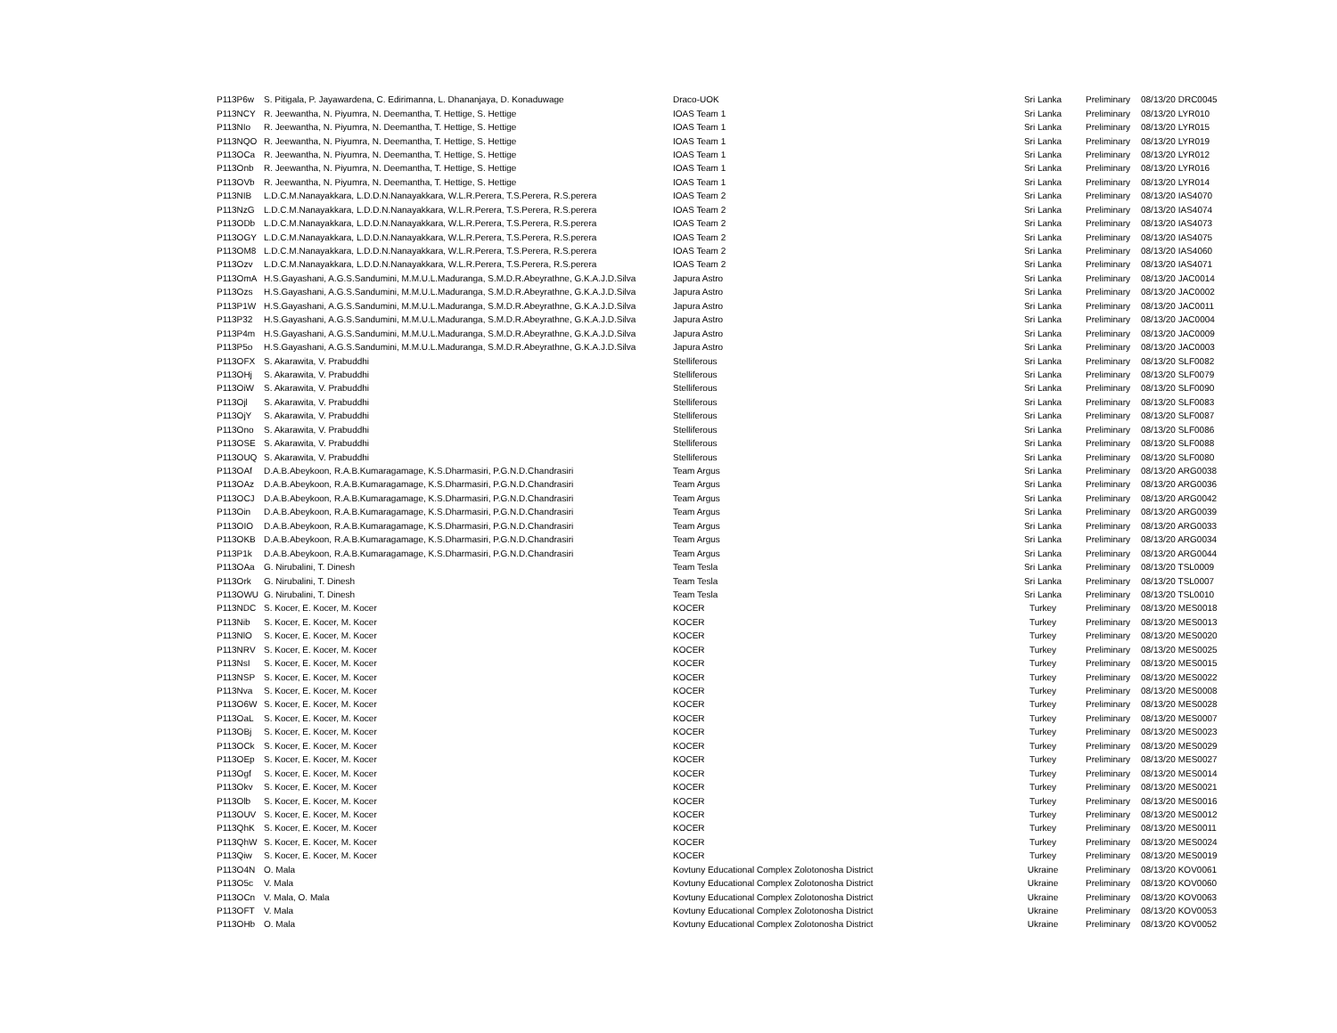| P113P6w | S. Pitigala, P. Jayawardena, C. Edirimanna, L. Dhananjaya, D. Konaduwage | Draco-UOK | Sri Lanka | Preliminary | 08/13/20 DRC0045 |
| P113NCY | R. Jeewantha, N. Piyumra, N. Deemantha, T. Hettige, S. Hettige | IOAS Team 1 | Sri Lanka | Preliminary | 08/13/20 LYR010 |
| P113NIo | R. Jeewantha, N. Piyumra, N. Deemantha, T. Hettige, S. Hettige | IOAS Team 1 | Sri Lanka | Preliminary | 08/13/20 LYR015 |
| P113NQO | R. Jeewantha, N. Piyumra, N. Deemantha, T. Hettige, S. Hettige | IOAS Team 1 | Sri Lanka | Preliminary | 08/13/20 LYR019 |
| P113OCa | R. Jeewantha, N. Piyumra, N. Deemantha, T. Hettige, S. Hettige | IOAS Team 1 | Sri Lanka | Preliminary | 08/13/20 LYR012 |
| P113Onb | R. Jeewantha, N. Piyumra, N. Deemantha, T. Hettige, S. Hettige | IOAS Team 1 | Sri Lanka | Preliminary | 08/13/20 LYR016 |
| P113OVb | R. Jeewantha, N. Piyumra, N. Deemantha, T. Hettige, S. Hettige | IOAS Team 1 | Sri Lanka | Preliminary | 08/13/20 LYR014 |
| P113NIB | L.D.C.M.Nanayakkara, L.D.D.N.Nanayakkara, W.L.R.Perera, T.S.Perera, R.S.perera | IOAS Team 2 | Sri Lanka | Preliminary | 08/13/20 IAS4070 |
| P113NzG | L.D.C.M.Nanayakkara, L.D.D.N.Nanayakkara, W.L.R.Perera, T.S.Perera, R.S.perera | IOAS Team 2 | Sri Lanka | Preliminary | 08/13/20 IAS4074 |
| P113ODb | L.D.C.M.Nanayakkara, L.D.D.N.Nanayakkara, W.L.R.Perera, T.S.Perera, R.S.perera | IOAS Team 2 | Sri Lanka | Preliminary | 08/13/20 IAS4073 |
| P113OGY | L.D.C.M.Nanayakkara, L.D.D.N.Nanayakkara, W.L.R.Perera, T.S.Perera, R.S.perera | IOAS Team 2 | Sri Lanka | Preliminary | 08/13/20 IAS4075 |
| P113OM8 | L.D.C.M.Nanayakkara, L.D.D.N.Nanayakkara, W.L.R.Perera, T.S.Perera, R.S.perera | IOAS Team 2 | Sri Lanka | Preliminary | 08/13/20 IAS4060 |
| P113Ozv | L.D.C.M.Nanayakkara, L.D.D.N.Nanayakkara, W.L.R.Perera, T.S.Perera, R.S.perera | IOAS Team 2 | Sri Lanka | Preliminary | 08/13/20 IAS4071 |
| P113OmA | H.S.Gayashani, A.G.S.Sandumini, M.M.U.L.Maduranga, S.M.D.R.Abeyrathne, G.K.A.J.D.Silva | Japura Astro | Sri Lanka | Preliminary | 08/13/20 JAC0014 |
| P113Ozs | H.S.Gayashani, A.G.S.Sandumini, M.M.U.L.Maduranga, S.M.D.R.Abeyrathne, G.K.A.J.D.Silva | Japura Astro | Sri Lanka | Preliminary | 08/13/20 JAC0002 |
| P113P1W | H.S.Gayashani, A.G.S.Sandumini, M.M.U.L.Maduranga, S.M.D.R.Abeyrathne, G.K.A.J.D.Silva | Japura Astro | Sri Lanka | Preliminary | 08/13/20 JAC0011 |
| P113P32 | H.S.Gayashani, A.G.S.Sandumini, M.M.U.L.Maduranga, S.M.D.R.Abeyrathne, G.K.A.J.D.Silva | Japura Astro | Sri Lanka | Preliminary | 08/13/20 JAC0004 |
| P113P4m | H.S.Gayashani, A.G.S.Sandumini, M.M.U.L.Maduranga, S.M.D.R.Abeyrathne, G.K.A.J.D.Silva | Japura Astro | Sri Lanka | Preliminary | 08/13/20 JAC0009 |
| P113P5o | H.S.Gayashani, A.G.S.Sandumini, M.M.U.L.Maduranga, S.M.D.R.Abeyrathne, G.K.A.J.D.Silva | Japura Astro | Sri Lanka | Preliminary | 08/13/20 JAC0003 |
| P113OFX | S. Akarawita, V. Prabuddhi | Stelliferous | Sri Lanka | Preliminary | 08/13/20 SLF0082 |
| P113OHj | S. Akarawita, V. Prabuddhi | Stelliferous | Sri Lanka | Preliminary | 08/13/20 SLF0079 |
| P113OiW | S. Akarawita, V. Prabuddhi | Stelliferous | Sri Lanka | Preliminary | 08/13/20 SLF0090 |
| P113Ojl | S. Akarawita, V. Prabuddhi | Stelliferous | Sri Lanka | Preliminary | 08/13/20 SLF0083 |
| P113OjY | S. Akarawita, V. Prabuddhi | Stelliferous | Sri Lanka | Preliminary | 08/13/20 SLF0087 |
| P113Ono | S. Akarawita, V. Prabuddhi | Stelliferous | Sri Lanka | Preliminary | 08/13/20 SLF0086 |
| P113OSE | S. Akarawita, V. Prabuddhi | Stelliferous | Sri Lanka | Preliminary | 08/13/20 SLF0088 |
| P113OUQ | S. Akarawita, V. Prabuddhi | Stelliferous | Sri Lanka | Preliminary | 08/13/20 SLF0080 |
| P113OAf | D.A.B.Abeykoon, R.A.B.Kumaragamage, K.S.Dharmasiri, P.G.N.D.Chandrasiri | Team Argus | Sri Lanka | Preliminary | 08/13/20 ARG0038 |
| P113OAz | D.A.B.Abeykoon, R.A.B.Kumaragamage, K.S.Dharmasiri, P.G.N.D.Chandrasiri | Team Argus | Sri Lanka | Preliminary | 08/13/20 ARG0036 |
| P113OCJ | D.A.B.Abeykoon, R.A.B.Kumaragamage, K.S.Dharmasiri, P.G.N.D.Chandrasiri | Team Argus | Sri Lanka | Preliminary | 08/13/20 ARG0042 |
| P113Oin | D.A.B.Abeykoon, R.A.B.Kumaragamage, K.S.Dharmasiri, P.G.N.D.Chandrasiri | Team Argus | Sri Lanka | Preliminary | 08/13/20 ARG0039 |
| P113OIO | D.A.B.Abeykoon, R.A.B.Kumaragamage, K.S.Dharmasiri, P.G.N.D.Chandrasiri | Team Argus | Sri Lanka | Preliminary | 08/13/20 ARG0033 |
| P113OKB | D.A.B.Abeykoon, R.A.B.Kumaragamage, K.S.Dharmasiri, P.G.N.D.Chandrasiri | Team Argus | Sri Lanka | Preliminary | 08/13/20 ARG0034 |
| P113P1k | D.A.B.Abeykoon, R.A.B.Kumaragamage, K.S.Dharmasiri, P.G.N.D.Chandrasiri | Team Argus | Sri Lanka | Preliminary | 08/13/20 ARG0044 |
| P113OAa | G. Nirubalini, T. Dinesh | Team Tesla | Sri Lanka | Preliminary | 08/13/20 TSL0009 |
| P113Ork | G. Nirubalini, T. Dinesh | Team Tesla | Sri Lanka | Preliminary | 08/13/20 TSL0007 |
| P113OWU | G. Nirubalini, T. Dinesh | Team Tesla | Sri Lanka | Preliminary | 08/13/20 TSL0010 |
| P113NDC | S. Kocer, E. Kocer, M. Kocer | KOCER | Turkey | Preliminary | 08/13/20 MES0018 |
| P113Nib | S. Kocer, E. Kocer, M. Kocer | KOCER | Turkey | Preliminary | 08/13/20 MES0013 |
| P113NlO | S. Kocer, E. Kocer, M. Kocer | KOCER | Turkey | Preliminary | 08/13/20 MES0020 |
| P113NRV | S. Kocer, E. Kocer, M. Kocer | KOCER | Turkey | Preliminary | 08/13/20 MES0025 |
| P113NsI | S. Kocer, E. Kocer, M. Kocer | KOCER | Turkey | Preliminary | 08/13/20 MES0015 |
| P113NSP | S. Kocer, E. Kocer, M. Kocer | KOCER | Turkey | Preliminary | 08/13/20 MES0022 |
| P113Nva | S. Kocer, E. Kocer, M. Kocer | KOCER | Turkey | Preliminary | 08/13/20 MES0008 |
| P113O6W | S. Kocer, E. Kocer, M. Kocer | KOCER | Turkey | Preliminary | 08/13/20 MES0028 |
| P113OaL | S. Kocer, E. Kocer, M. Kocer | KOCER | Turkey | Preliminary | 08/13/20 MES0007 |
| P113OBj | S. Kocer, E. Kocer, M. Kocer | KOCER | Turkey | Preliminary | 08/13/20 MES0023 |
| P113OCk | S. Kocer, E. Kocer, M. Kocer | KOCER | Turkey | Preliminary | 08/13/20 MES0029 |
| P113OEp | S. Kocer, E. Kocer, M. Kocer | KOCER | Turkey | Preliminary | 08/13/20 MES0027 |
| P113Ogf | S. Kocer, E. Kocer, M. Kocer | KOCER | Turkey | Preliminary | 08/13/20 MES0014 |
| P113Okv | S. Kocer, E. Kocer, M. Kocer | KOCER | Turkey | Preliminary | 08/13/20 MES0021 |
| P113Olb | S. Kocer, E. Kocer, M. Kocer | KOCER | Turkey | Preliminary | 08/13/20 MES0016 |
| P113OUV | S. Kocer, E. Kocer, M. Kocer | KOCER | Turkey | Preliminary | 08/13/20 MES0012 |
| P113QhK | S. Kocer, E. Kocer, M. Kocer | KOCER | Turkey | Preliminary | 08/13/20 MES0011 |
| P113QhW | S. Kocer, E. Kocer, M. Kocer | KOCER | Turkey | Preliminary | 08/13/20 MES0024 |
| P113Qiw | S. Kocer, E. Kocer, M. Kocer | KOCER | Turkey | Preliminary | 08/13/20 MES0019 |
| P113O4N | O. Mala | Kovtuny Educational Complex Zolotonosha District | Ukraine | Preliminary | 08/13/20 KOV0061 |
| P113O5c | V. Mala | Kovtuny Educational Complex Zolotonosha District | Ukraine | Preliminary | 08/13/20 KOV0060 |
| P113OCn | V. Mala, O. Mala | Kovtuny Educational Complex Zolotonosha District | Ukraine | Preliminary | 08/13/20 KOV0063 |
| P113OFT | V. Mala | Kovtuny Educational Complex Zolotonosha District | Ukraine | Preliminary | 08/13/20 KOV0053 |
| P113OHb | O. Mala | Kovtuny Educational Complex Zolotonosha District | Ukraine | Preliminary | 08/13/20 KOV0052 |